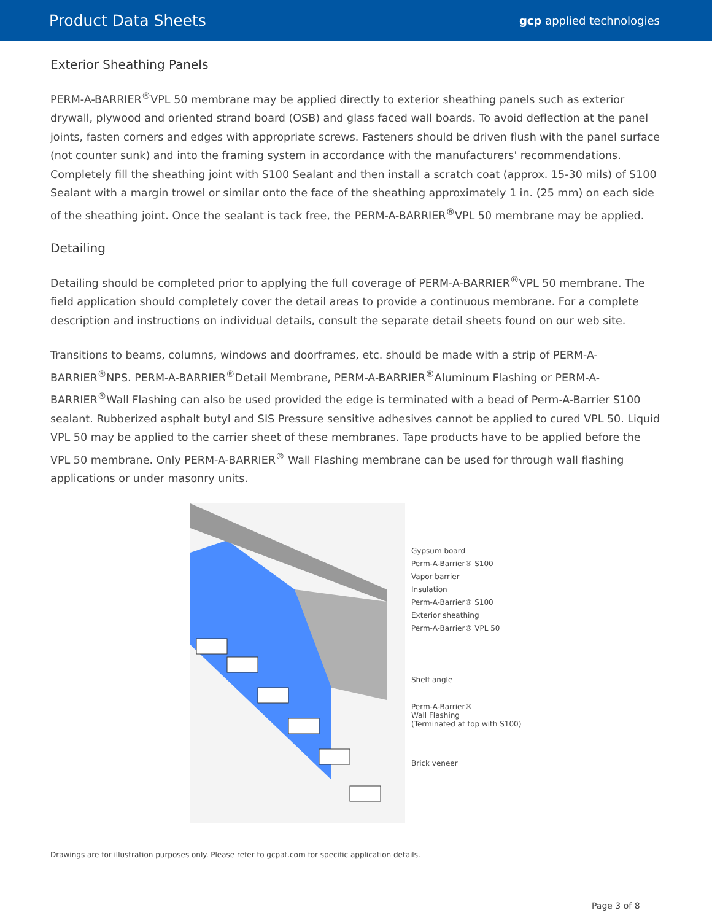Product Data Sheets
gcp applied technologies
Exterior Sheathing Panels
PERM-A-BARRIER<sup>®</sup>VPL 50 membrane may be applied directly to exterior sheathing panels such as exterior drywall, plywood and oriented strand board (OSB) and glass faced wall boards. To avoid deflection at the panel joints, fasten corners and edges with appropriate screws. Fasteners should be driven flush with the panel surface (not counter sunk) and into the framing system in accordance with the manufacturers' recommendations. Completely fill the sheathing joint with S100 Sealant and then install a scratch coat (approx. 15-30 mils) of S100 Sealant with a margin trowel or similar onto the face of the sheathing approximately 1 in. (25 mm) on each side of the sheathing joint. Once the sealant is tack free, the PERM-A-BARRIER<sup>®</sup>VPL 50 membrane may be applied.
Detailing
Detailing should be completed prior to applying the full coverage of PERM-A-BARRIER<sup>®</sup>VPL 50 membrane. The field application should completely cover the detail areas to provide a continuous membrane. For a complete description and instructions on individual details, consult the separate detail sheets found on our web site.
Transitions to beams, columns, windows and doorframes, etc. should be made with a strip of PERM-A-BARRIER<sup>®</sup>NPS. PERM-A-BARRIER<sup>®</sup>Detail Membrane, PERM-A-BARRIER<sup>®</sup>Aluminum Flashing or PERM-A-BARRIER<sup>®</sup>Wall Flashing can also be used provided the edge is terminated with a bead of Perm-A-Barrier S100 sealant. Rubberized asphalt butyl and SIS Pressure sensitive adhesives cannot be applied to cured VPL 50. Liquid VPL 50 may be applied to the carrier sheet of these membranes. Tape products have to be applied before the VPL 50 membrane. Only PERM-A-BARRIER<sup>®</sup> Wall Flashing membrane can be used for through wall flashing applications or under masonry units.
Gypsum board
Perm-A-Barrier® S100
Vapor barrier
Insulation
Perm-A-Barrier® S100
Exterior sheathing
Perm-A-Barrier® VPL 50
Shelf angle
Perm-A-Barrier®
Wall Flashing
(Terminated at top with S100)
Brick veneer
Drawings are for illustration purposes only. Please refer to gcpat.com for specific application details.
Page 3 of 8